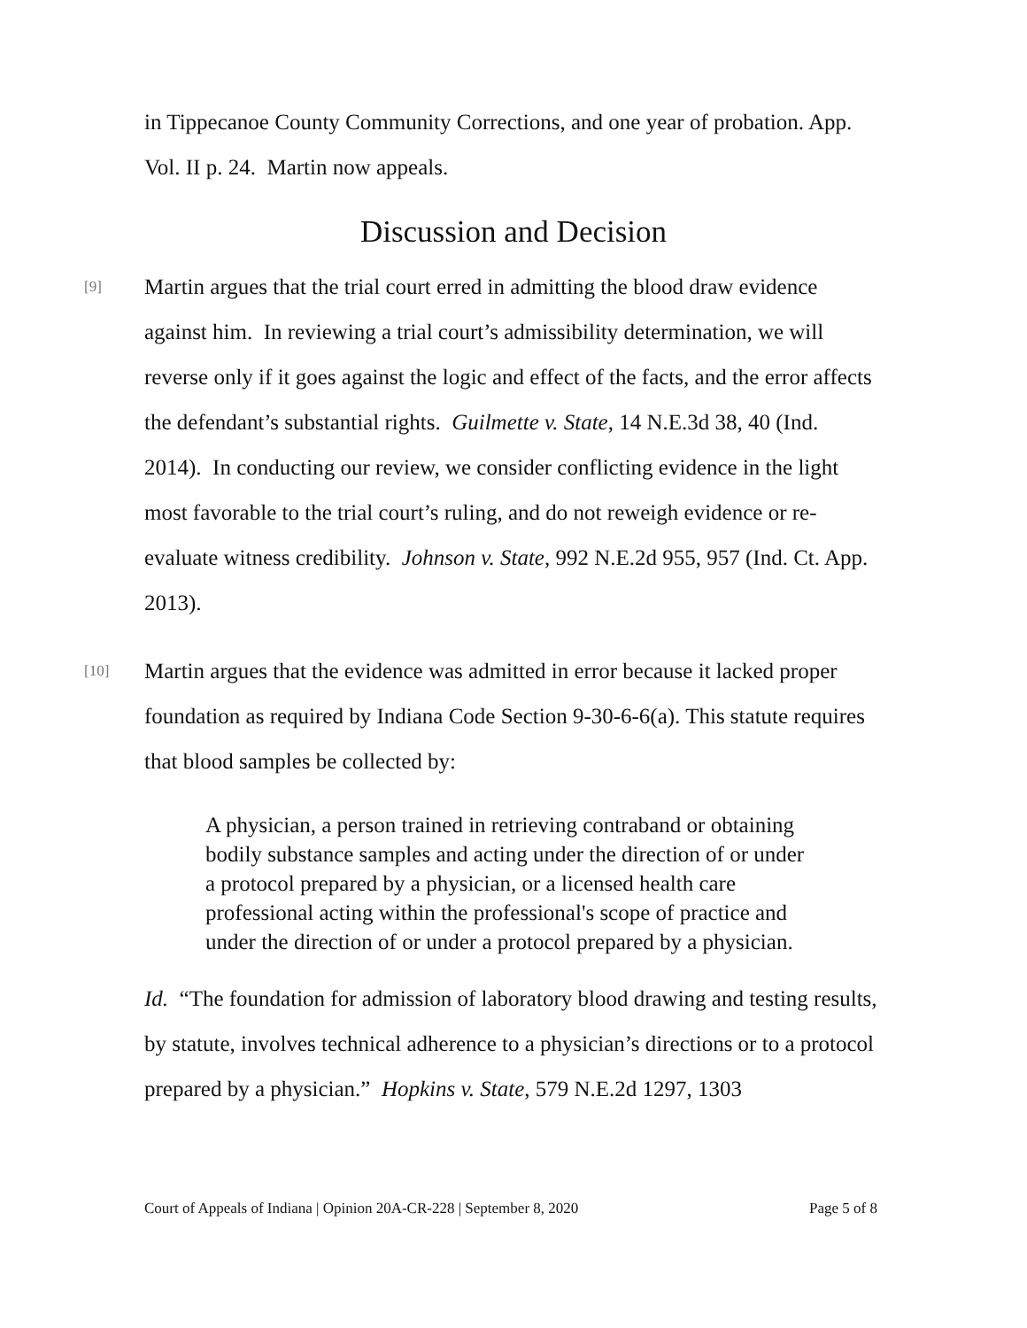in Tippecanoe County Community Corrections, and one year of probation. App. Vol. II p. 24. Martin now appeals.
Discussion and Decision
[9]
Martin argues that the trial court erred in admitting the blood draw evidence against him. In reviewing a trial court’s admissibility determination, we will reverse only if it goes against the logic and effect of the facts, and the error affects the defendant’s substantial rights. Guilmette v. State, 14 N.E.3d 38, 40 (Ind. 2014). In conducting our review, we consider conflicting evidence in the light most favorable to the trial court’s ruling, and do not reweigh evidence or re-evaluate witness credibility. Johnson v. State, 992 N.E.2d 955, 957 (Ind. Ct. App. 2013).
[10]
Martin argues that the evidence was admitted in error because it lacked proper foundation as required by Indiana Code Section 9-30-6-6(a). This statute requires that blood samples be collected by:
A physician, a person trained in retrieving contraband or obtaining bodily substance samples and acting under the direction of or under a protocol prepared by a physician, or a licensed health care professional acting within the professional's scope of practice and under the direction of or under a protocol prepared by a physician.
Id. “The foundation for admission of laboratory blood drawing and testing results, by statute, involves technical adherence to a physician’s directions or to a protocol prepared by a physician.” Hopkins v. State, 579 N.E.2d 1297, 1303
Court of Appeals of Indiana | Opinion 20A-CR-228 | September 8, 2020 Page 5 of 8